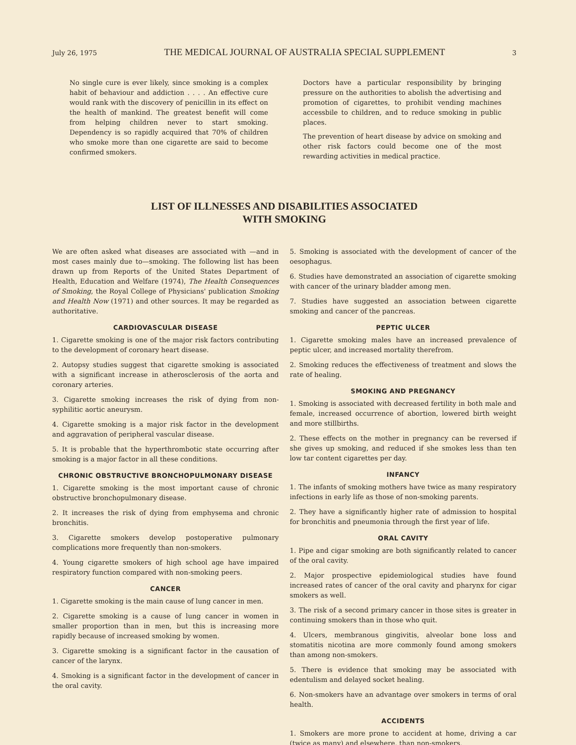July 26, 1975 THE MEDICAL JOURNAL OF AUSTRALIA SPECIAL SUPPLEMENT 3
No single cure is ever likely, since smoking is a complex habit of behaviour and addiction . . . . An effective cure would rank with the discovery of penicillin in its effect on the health of mankind. The greatest benefit will come from helping children never to start smoking. Dependency is so rapidly acquired that 70% of children who smoke more than one cigarette are said to become confirmed smokers.
Doctors have a particular responsibility by bringing pressure on the authorities to abolish the advertising and promotion of cigarettes, to prohibit vending machines accessbile to children, and to reduce smoking in public places.
The prevention of heart disease by advice on smoking and other risk factors could become one of the most rewarding activities in medical practice.
LIST OF ILLNESSES AND DISABILITIES ASSOCIATED
WITH SMOKING
We are often asked what diseases are associated with —and in most cases mainly due to—smoking. The following list has been drawn up from Reports of the United States Department of Health, Education and Welfare (1974), The Health Consequences of Smoking, the Royal College of Physicians' publication Smoking and Health Now (1971) and other sources. It may be regarded as authoritative.
CARDIOVASCULAR DISEASE
1. Cigarette smoking is one of the major risk factors contributing to the development of coronary heart disease.
2. Autopsy studies suggest that cigarette smoking is associated with a significant increase in atherosclerosis of the aorta and coronary arteries.
3. Cigarette smoking increases the risk of dying from non-syphilitic aortic aneurysm.
4. Cigarette smoking is a major risk factor in the development and aggravation of peripheral vascular disease.
5. It is probable that the hyperthrombotic state occurring after smoking is a major factor in all these conditions.
CHRONIC OBSTRUCTIVE BRONCHOPULMONARY DISEASE
1. Cigarette smoking is the most important cause of chronic obstructive bronchopulmonary disease.
2. It increases the risk of dying from emphysema and chronic bronchitis.
3. Cigarette smokers develop postoperative pulmonary complications more frequently than non-smokers.
4. Young cigarette smokers of high school age have impaired respiratory function compared with non-smoking peers.
CANCER
1. Cigarette smoking is the main cause of lung cancer in men.
2. Cigarette smoking is a cause of lung cancer in women in smaller proportion than in men, but this is increasing more rapidly because of increased smoking by women.
3. Cigarette smoking is a significant factor in the causation of cancer of the larynx.
4. Smoking is a significant factor in the development of cancer in the oral cavity.
5. Smoking is associated with the development of cancer of the oesophagus.
6. Studies have demonstrated an association of cigarette smoking with cancer of the urinary bladder among men.
7. Studies have suggested an association between cigarette smoking and cancer of the pancreas.
PEPTIC ULCER
1. Cigarette smoking males have an increased prevalence of peptic ulcer, and increased mortality therefrom.
2. Smoking reduces the effectiveness of treatment and slows the rate of healing.
SMOKING AND PREGNANCY
1. Smoking is associated with decreased fertility in both male and female, increased occurrence of abortion, lowered birth weight and more stillbirths.
2. These effects on the mother in pregnancy can be reversed if she gives up smoking, and reduced if she smokes less than ten low tar content cigarettes per day.
INFANCY
1. The infants of smoking mothers have twice as many respiratory infections in early life as those of non-smoking parents.
2. They have a significantly higher rate of admission to hospital for bronchitis and pneumonia through the first year of life.
ORAL CAVITY
1. Pipe and cigar smoking are both significantly related to cancer of the oral cavity.
2. Major prospective epidemiological studies have found increased rates of cancer of the oral cavity and pharynx for cigar smokers as well.
3. The risk of a second primary cancer in those sites is greater in continuing smokers than in those who quit.
4. Ulcers, membranous gingivitis, alveolar bone loss and stomatitis nicotina are more commonly found among smokers than among non-smokers.
5. There is evidence that smoking may be associated with edentulism and delayed socket healing.
6. Non-smokers have an advantage over smokers in terms of oral health.
ACCIDENTS
1. Smokers are more prone to accident at home, driving a car (twice as many) and elsewhere, than non-smokers.